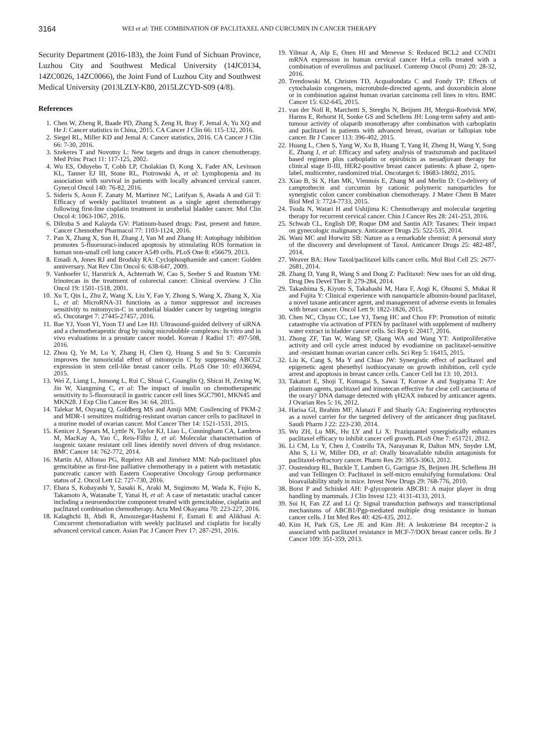3164 WEI et al: THE COMBINATION OF PACLITAXEL AND CURCUMIN IN CANCER THERAPY
Security Department (2016-183), the Joint Fund of Sichuan Province, Luzhou City and Southwest Medical University (14JC0134, 14ZC0026, 14ZC0066), the Joint Fund of Luzhou City and Southwest Medical University (2013LZLY-K80, 2015LZCYD-S09 (4/8).
References
1. Chen W, Zheng R, Baade PD, Zhang S, Zeng H, Bray F, Jemal A, Yu XQ and He J: Cancer statistics in China, 2015. CA Cancer J Clin 66: 115-132, 2016.
2. Siegel RL, Miller KD and Jemal A: Cancer statistics, 2016. CA Cancer J Clin 66: 7-30, 2016.
3. Szekeres T and Novotny L: New targets and drugs in cancer chemotherapy. Med Princ Pract 11: 117-125, 2002.
4. Wu ES, Oduyebo T, Cobb LP, Cholakian D, Kong X, Fader AN, Levinson KL, Tanner EJ III, Stone RL, Piotrowski A, et al: Lymphopenia and its association with survival in patients with locally advanced cervical cancer. Gynecol Oncol 140: 76-82, 2016.
5. Sideris S, Aoun F, Zanaty M, Martinez NC, Latifyan S, Awada A and Gil T: Efficacy of weekly paclitaxel treatment as a single agent chemotherapy following first-line cisplatin treatment in urothelial bladder cancer. Mol Clin Oncol 4: 1063-1067, 2016.
6. Dilruba S and Kalayda GV: Platinum-based drugs: Past, present and future. Cancer Chemother Pharmacol 77: 1103-1124, 2016.
7. Pan X, Zhang X, Sun H, Zhang J, Yan M and Zhang H: Autophagy inhibition promotes 5-fluorouraci-induced apoptosis by stimulating ROS formation in human non-small cell lung cancer A549 cells. PLoS One 8: e56679, 2013.
8. Emadi A, Jones RJ and Brodsky RA: Cyclophosphamide and cancer: Golden anniversary. Nat Rev Clin Oncol 6: 638-647, 2009.
9. Vanhoefer U, Harstrick A, Achterrath W, Cao S, Seeber S and Rustum YM: Irinotecan in the treatment of colorectal cancer: Clinical overview. J Clin Oncol 19: 1501-1518, 2001.
10. Xu T, Qin L, Zhu Z, Wang X, Liu Y, Fan Y, Zhong S, Wang X, Zhang X, Xia L, et al: MicroRNA-31 functions as a tumor suppressor and increases sensitivity to mitomycin-C in urothelial bladder cancer by targeting integrin α5. Oncotarget 7: 27445-27457, 2016.
11. Bae YJ, Yoon YI, Yoon TJ and Lee HJ: Ultrasound-guided delivery of siRNA and a chemotherapeutic drug by using microbubble complexes: In vitro and in vivo evaluations in a prostate cancer model. Korean J Radiol 17: 497-508, 2016.
12. Zhou Q, Ye M, Lu Y, Zhang H, Chen Q, Huang S and Su S: Curcumin improves the tumoricidal effect of mitomycin C by suppressing ABCG2 expression in stem cell-like breast cancer cells. PLoS One 10: e0136694, 2015.
13. Wei Z, Liang L, Junsong L, Rui C, Shuai C, Guanglin Q, Shicai H, Zexing W, Jin W, Xiangming C, et al: The impact of insulin on chemotherapeutic sensitivity to 5-fluorouracil in gastric cancer cell lines SGC7901, MKN45 and MKN28. J Exp Clin Cancer Res 34: 64, 2015.
14. Talekar M, Ouyang Q, Goldberg MS and Amiji MM: Cosilencing of PKM-2 and MDR-1 sensitizes multidrug-resistant ovarian cancer cells to paclitaxel in a murine model of ovarian cancer. Mol Cancer Ther 14: 1521-1531, 2015.
15. Kenicer J, Spears M, Lyttle N, Taylor KJ, Liao L, Cunningham CA, Lambros M, MacKay A, Yao C, Reis-Filho J, et al: Molecular characterisation of isogenic taxane resistant cell lines identify novel drivers of drug resistance. BMC Cancer 14: 762-772, 2014.
16. Martín AJ, Alfonso PG, Rupérez AB and Jiménez MM: Nab-paclitaxel plus gemcitabine as first-line palliative chemotherapy in a patient with metastatic pancreatic cancer with Eastern Cooperative Oncology Group performance status of 2. Oncol Lett 12: 727-730, 2016.
17. Ebara S, Kobayashi Y, Sasaki K, Araki M, Sugimoto M, Wada K, Fujio K, Takamoto A, Watanabe T, Yanai H, et al: A case of metastatic urachal cancer including a neuroendocrine component treated with gemcitabine, cisplatin and paclitaxel combination chemotherapy. Acta Med Okayama 70: 223-227, 2016.
18. Kalaghchi B, Abdi R, Amouzegar-Hashemi F, Esmati E and Alikhasi A: Concurrent chemoradiation with weekly paclitaxel and cisplatin for locally advanced cervical cancer. Asian Pac J Cancer Prev 17: 287-291, 2016.
19. Yilmaz A, Alp E, Onen HI and Menevse S: Reduced BCL2 and CCND1 mRNA expression in human cervical cancer HeLa cells treated with a combination of everolimus and paclitaxel. Contemp Oncol (Pozn) 20: 28-32, 2016.
20. Trendowski M, Christen TD, Acquafondata C and Fondy TP: Effects of cytochalasin congeners, microtubule-directed agents, and doxorubicin alone or in combination against human ovarian carcinoma cell lines in vitro. BMC Cancer 15: 632-645, 2015.
21. van der Noll R, Marchetti S, Steeghs N, Beijnen JH, Mergui-Roelvink MW, Harms E, Rehorst H, Sonke GS and Schellens JH: Long-term safety and anti-tumour activity of olaparib monotherapy after combination with carboplatin and paclitaxel in patients with advanced breast, ovarian or fallopian tube cancer. Br J Cancer 113: 396-402, 2015.
22. Huang L, Chen S, Yang W, Xu B, Huang T, Yang H, Zheng H, Wang Y, Song E, Zhang J, et al: Efficacy and safety analysis of trastuzumab and paclitaxel based regimen plus carboplatin or epirubicin as neoadjuvant therapy for clinical stage II-III, HER2-positive breast cancer patients: A phase 2, open-label, multicenter, randomized trial. Oncotarget 6: 18683-18692, 2015.
23. Xiao B, Si X, Han MK, Viennois E, Zhang M and Merlin D: Co-delivery of camptothecin and curcumin by cationic polymeric nanoparticles for synergistic colon cancer combination chemotherapy. J Mater Chem B Mater Biol Med 3: 7724-7733, 2015.
24. Tsuda N, Watari H and Ushijima K: Chemotherapy and molecular targeting therapy for recurrent cervical cancer. Chin J Cancer Res 28: 241-253, 2016.
25. Schwab CL, English DP, Roque DM and Santin AD: Taxanes: Their impact on gynecologic malignancy. Anticancer Drugs 25: 522-535, 2014.
26. Wani MC and Horwitz SB: Nature as a remarkable chemist: A personal story of the discovery and development of Taxol. Anticancer Drugs 25: 482-487, 2014.
27. Weaver BA: How Taxol/paclitaxel kills cancer cells. Mol Biol Cell 25: 2677-2681, 2014.
28. Zhang D, Yang R, Wang S and Dong Z: Paclitaxel: New uses for an old drug. Drug Des Devel Ther 8: 279-284, 2014.
29. Takashima S, Kiyoto S, Takahashi M, Hara F, Aogi K, Ohsumi S, Mukai R and Fujita Y: Clinical experience with nanoparticle albumin-bound paclitaxel, a novel taxane anticancer agent, and management of adverse events in females with breast cancer. Oncol Lett 9: 1822-1826, 2015.
30. Chen NC, Chyau CC, Lee YJ, Tseng HC and Chou FP: Promotion of mitotic catastrophe via activation of PTEN by paclitaxel with supplement of mulberry water extract in bladder cancer cells. Sci Rep 6: 20417, 2016.
31. Zhong ZF, Tan W, Wang SP, Qiang WA and Wang YT: Antiproliferative activity and cell cycle arrest induced by evodiamine on paclitaxel-sensitive and -resistant human ovarian cancer cells. Sci Rep 5: 16415, 2015.
32. Liu K, Cang S, Ma Y and Chiao JW: Synergistic effect of paclitaxel and epigenetic agent phenethyl isothiocyanate on growth inhibition, cell cycle arrest and apoptosis in breast cancer cells. Cancer Cell Int 13: 10, 2013.
33. Takatori E, Shoji T, Kumagai S, Sawai T, Kurose A and Sugiyama T: Are platinum agents, paclitaxel and irinotecan effective for clear cell carcinoma of the ovary? DNA damage detected with γH2AX induced by anticancer agents. J Ovarian Res 5: 16, 2012.
34. Harisa GI, Ibrahim MF, Alanazi F and Shazly GA: Engineering erythrocytes as a novel carrier for the targeted delivery of the anticancer drug paclitaxel. Saudi Pharm J 22: 223-230, 2014.
35. Wu ZH, Lu MK, Hu LY and Li X: Praziquantel synergistically enhances paclitaxel efficacy to inhibit cancer cell growth. PLoS One 7: e51721, 2012.
36. Li CM, Lu Y, Chen J, Costello TA, Narayanan R, Dalton MN, Snyder LM, Ahn S, Li W, Miller DD, et al: Orally bioavailable tubulin antagonists for paclitaxel-refractory cancer. Pharm Res 29: 3053-3063, 2012.
37. Oostendorp RL, Buckle T, Lambert G, Garrigue JS, Beijnen JH, Schellens JH and van Tellingen O: Paclitaxel in self-micro emulsifying formulations: Oral bioavailability study in mice. Invest New Drugs 29: 768-776, 2010.
38. Borst P and Schinkel AH: P-glycoprotein ABCB1: A major player in drug handling by mammals. J Clin Invest 123: 4131-4133, 2013.
39. Sui H, Fan ZZ and Li Q: Signal transduction pathways and transcriptional mechanisms of ABCB1/Pgp-mediated multiple drug resistance in human cancer cells. J Int Med Res 40: 426-435, 2012.
40. Kim H, Park GS, Lee JE and Kim JH: A leukotriene B4 receptor-2 is associated with paclitaxel resistance in MCF-7/DOX breast cancer cells. Br J Cancer 109: 351-359, 2013.